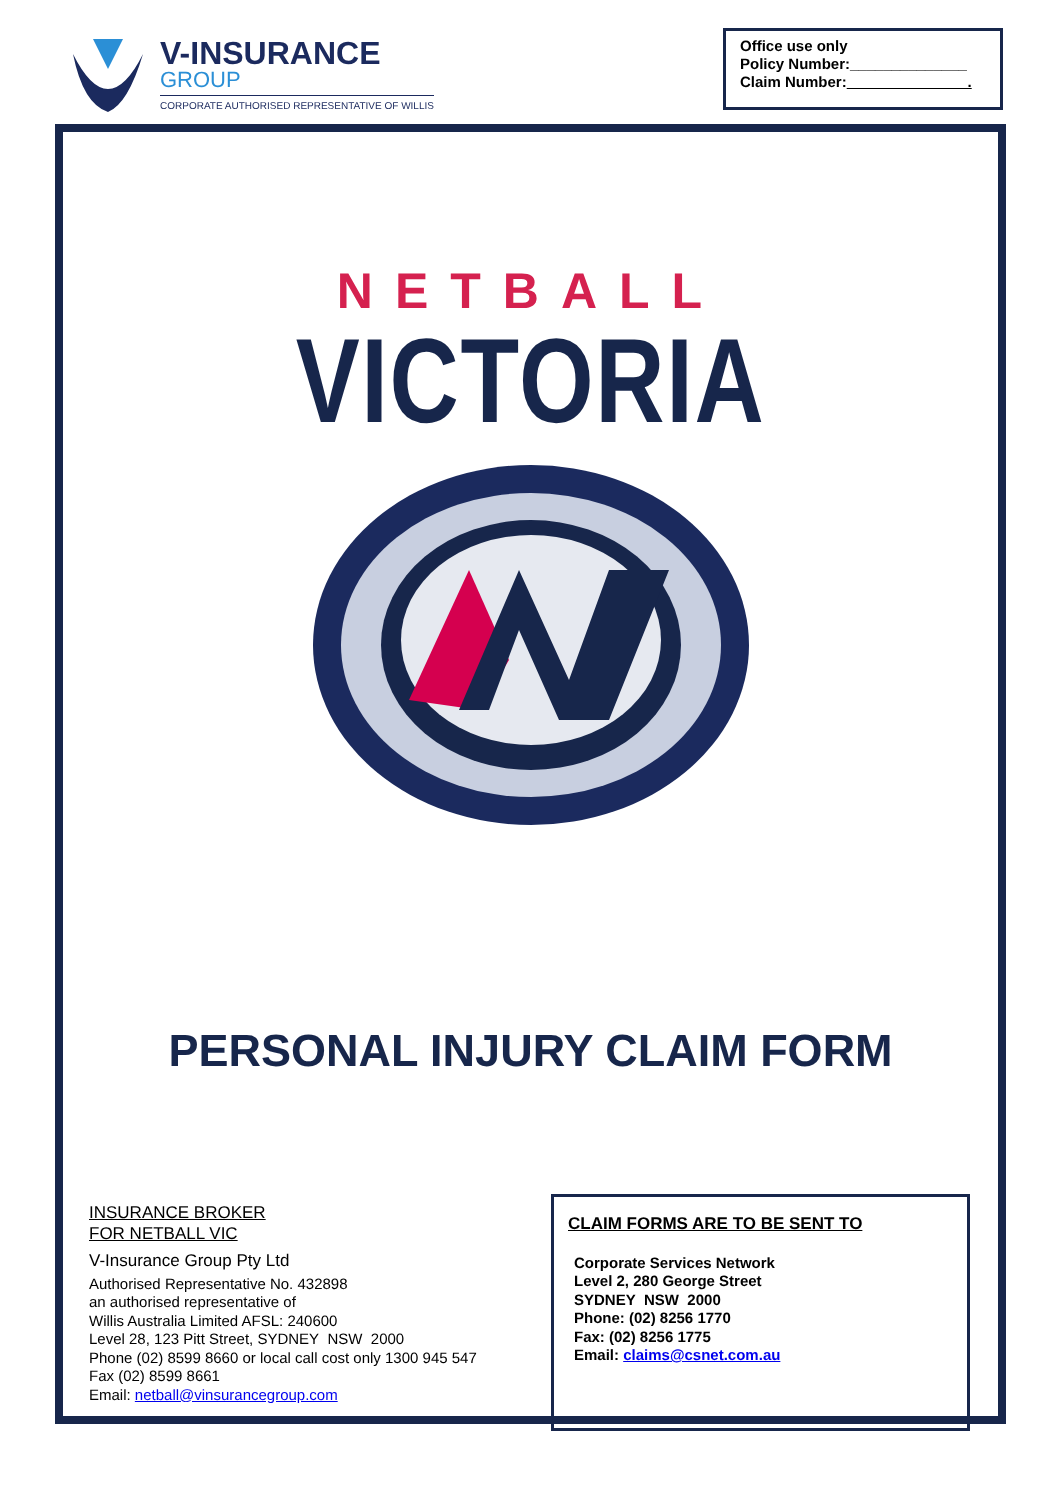V-INSURANCE
GROUP
CORPORATE AUTHORISED REPRESENTATIVE OF WILLIS
Office use only
Policy Number:______________
Claim Number: .
NETBALL
VICTORIA
PERSONAL INJURY CLAIM FORM
INSURANCE BROKER
FOR NETBALL VIC
V-Insurance Group Pty Ltd
Authorised Representative No. 432898
an authorised representative of
Willis Australia Limited AFSL: 240600
Level 28, 123 Pitt Street, SYDNEY NSW 2000
Phone (02) 8599 8660 or local call cost only 1300 945 547
Fax (02) 8599 8661
Email: netball@vinsurancegroup.com
CLAIM FORMS ARE TO BE SENT TO
Corporate Services Network
Level 2, 280 George Street
SYDNEY NSW 2000
Phone: (02) 8256 1770
Fax: (02) 8256 1775
Email: claims@csnet.com.au